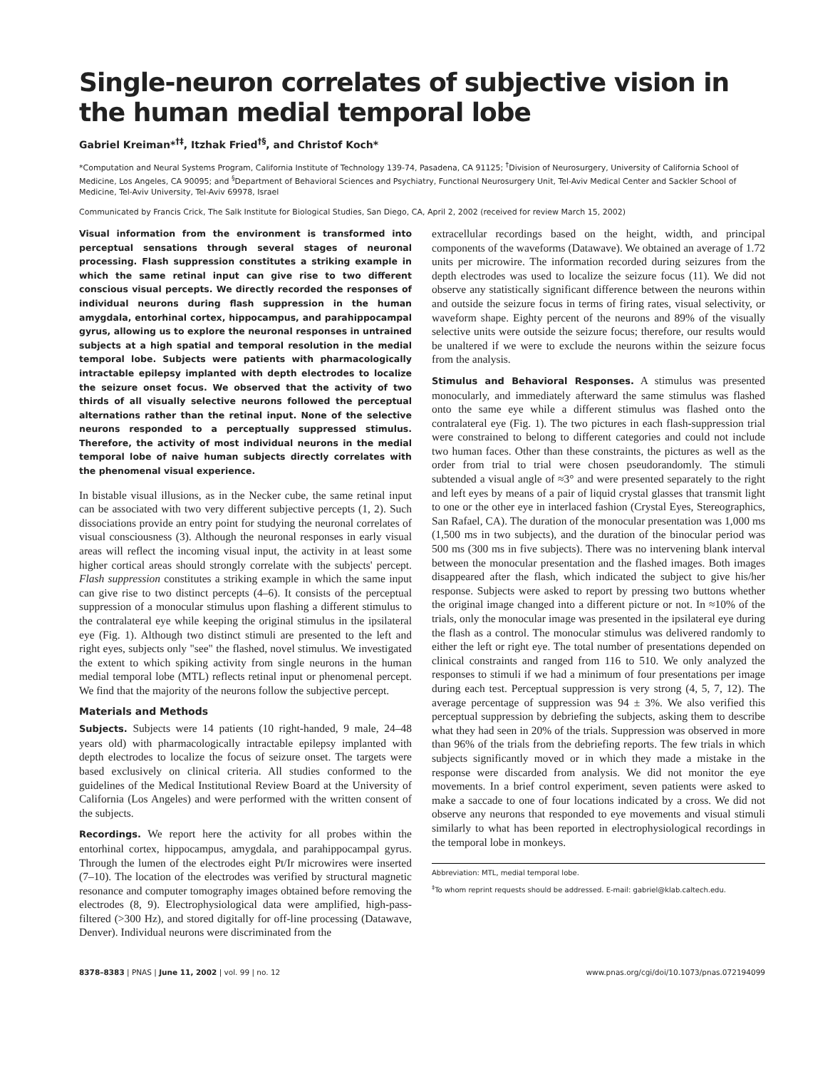Single-neuron correlates of subjective vision in the human medial temporal lobe
Gabriel Kreiman*<sup>†‡</sup>, Itzhak Fried<sup>†§</sup>, and Christof Koch*
*Computation and Neural Systems Program, California Institute of Technology 139-74, Pasadena, CA 91125; <sup>†</sup>Division of Neurosurgery, University of California School of Medicine, Los Angeles, CA 90095; and <sup>§</sup>Department of Behavioral Sciences and Psychiatry, Functional Neurosurgery Unit, Tel-Aviv Medical Center and Sackler School of Medicine, Tel-Aviv University, Tel-Aviv 69978, Israel
Communicated by Francis Crick, The Salk Institute for Biological Studies, San Diego, CA, April 2, 2002 (received for review March 15, 2002)
Visual information from the environment is transformed into perceptual sensations through several stages of neuronal processing. Flash suppression constitutes a striking example in which the same retinal input can give rise to two different conscious visual percepts. We directly recorded the responses of individual neurons during flash suppression in the human amygdala, entorhinal cortex, hippocampus, and parahippocampal gyrus, allowing us to explore the neuronal responses in untrained subjects at a high spatial and temporal resolution in the medial temporal lobe. Subjects were patients with pharmacologically intractable epilepsy implanted with depth electrodes to localize the seizure onset focus. We observed that the activity of two thirds of all visually selective neurons followed the perceptual alternations rather than the retinal input. None of the selective neurons responded to a perceptually suppressed stimulus. Therefore, the activity of most individual neurons in the medial temporal lobe of naive human subjects directly correlates with the phenomenal visual experience.
In bistable visual illusions, as in the Necker cube, the same retinal input can be associated with two very different subjective percepts (1, 2). Such dissociations provide an entry point for studying the neuronal correlates of visual consciousness (3). Although the neuronal responses in early visual areas will reflect the incoming visual input, the activity in at least some higher cortical areas should strongly correlate with the subjects' percept. Flash suppression constitutes a striking example in which the same input can give rise to two distinct percepts (4–6). It consists of the perceptual suppression of a monocular stimulus upon flashing a different stimulus to the contralateral eye while keeping the original stimulus in the ipsilateral eye (Fig. 1). Although two distinct stimuli are presented to the left and right eyes, subjects only "see" the flashed, novel stimulus. We investigated the extent to which spiking activity from single neurons in the human medial temporal lobe (MTL) reflects retinal input or phenomenal percept. We find that the majority of the neurons follow the subjective percept.
Materials and Methods
Subjects. Subjects were 14 patients (10 right-handed, 9 male, 24–48 years old) with pharmacologically intractable epilepsy implanted with depth electrodes to localize the focus of seizure onset. The targets were based exclusively on clinical criteria. All studies conformed to the guidelines of the Medical Institutional Review Board at the University of California (Los Angeles) and were performed with the written consent of the subjects.
Recordings. We report here the activity for all probes within the entorhinal cortex, hippocampus, amygdala, and parahippocampal gyrus. Through the lumen of the electrodes eight Pt/Ir microwires were inserted (7–10). The location of the electrodes was verified by structural magnetic resonance and computer tomography images obtained before removing the electrodes (8, 9). Electrophysiological data were amplified, high-pass-filtered (>300 Hz), and stored digitally for off-line processing (Datawave, Denver). Individual neurons were discriminated from the
extracellular recordings based on the height, width, and principal components of the waveforms (Datawave). We obtained an average of 1.72 units per microwire. The information recorded during seizures from the depth electrodes was used to localize the seizure focus (11). We did not observe any statistically significant difference between the neurons within and outside the seizure focus in terms of firing rates, visual selectivity, or waveform shape. Eighty percent of the neurons and 89% of the visually selective units were outside the seizure focus; therefore, our results would be unaltered if we were to exclude the neurons within the seizure focus from the analysis.
Stimulus and Behavioral Responses. A stimulus was presented monocularly, and immediately afterward the same stimulus was flashed onto the same eye while a different stimulus was flashed onto the contralateral eye (Fig. 1). The two pictures in each flash-suppression trial were constrained to belong to different categories and could not include two human faces. Other than these constraints, the pictures as well as the order from trial to trial were chosen pseudorandomly. The stimuli subtended a visual angle of ≈3° and were presented separately to the right and left eyes by means of a pair of liquid crystal glasses that transmit light to one or the other eye in interlaced fashion (Crystal Eyes, Stereographics, San Rafael, CA). The duration of the monocular presentation was 1,000 ms (1,500 ms in two subjects), and the duration of the binocular period was 500 ms (300 ms in five subjects). There was no intervening blank interval between the monocular presentation and the flashed images. Both images disappeared after the flash, which indicated the subject to give his/her response. Subjects were asked to report by pressing two buttons whether the original image changed into a different picture or not. In ≈10% of the trials, only the monocular image was presented in the ipsilateral eye during the flash as a control. The monocular stimulus was delivered randomly to either the left or right eye. The total number of presentations depended on clinical constraints and ranged from 116 to 510. We only analyzed the responses to stimuli if we had a minimum of four presentations per image during each test. Perceptual suppression is very strong (4, 5, 7, 12). The average percentage of suppression was 94 ± 3%. We also verified this perceptual suppression by debriefing the subjects, asking them to describe what they had seen in 20% of the trials. Suppression was observed in more than 96% of the trials from the debriefing reports. The few trials in which subjects significantly moved or in which they made a mistake in the response were discarded from analysis. We did not monitor the eye movements. In a brief control experiment, seven patients were asked to make a saccade to one of four locations indicated by a cross. We did not observe any neurons that responded to eye movements and visual stimuli similarly to what has been reported in electrophysiological recordings in the temporal lobe in monkeys.
Abbreviation: MTL, medial temporal lobe.
<sup>‡</sup> To whom reprint requests should be addressed. E-mail: gabriel@klab.caltech.edu.
8378–8383 | PNAS | June 11, 2002 | vol. 99 | no. 12 www.pnas.org/cgi/doi/10.1073/pnas.072194099